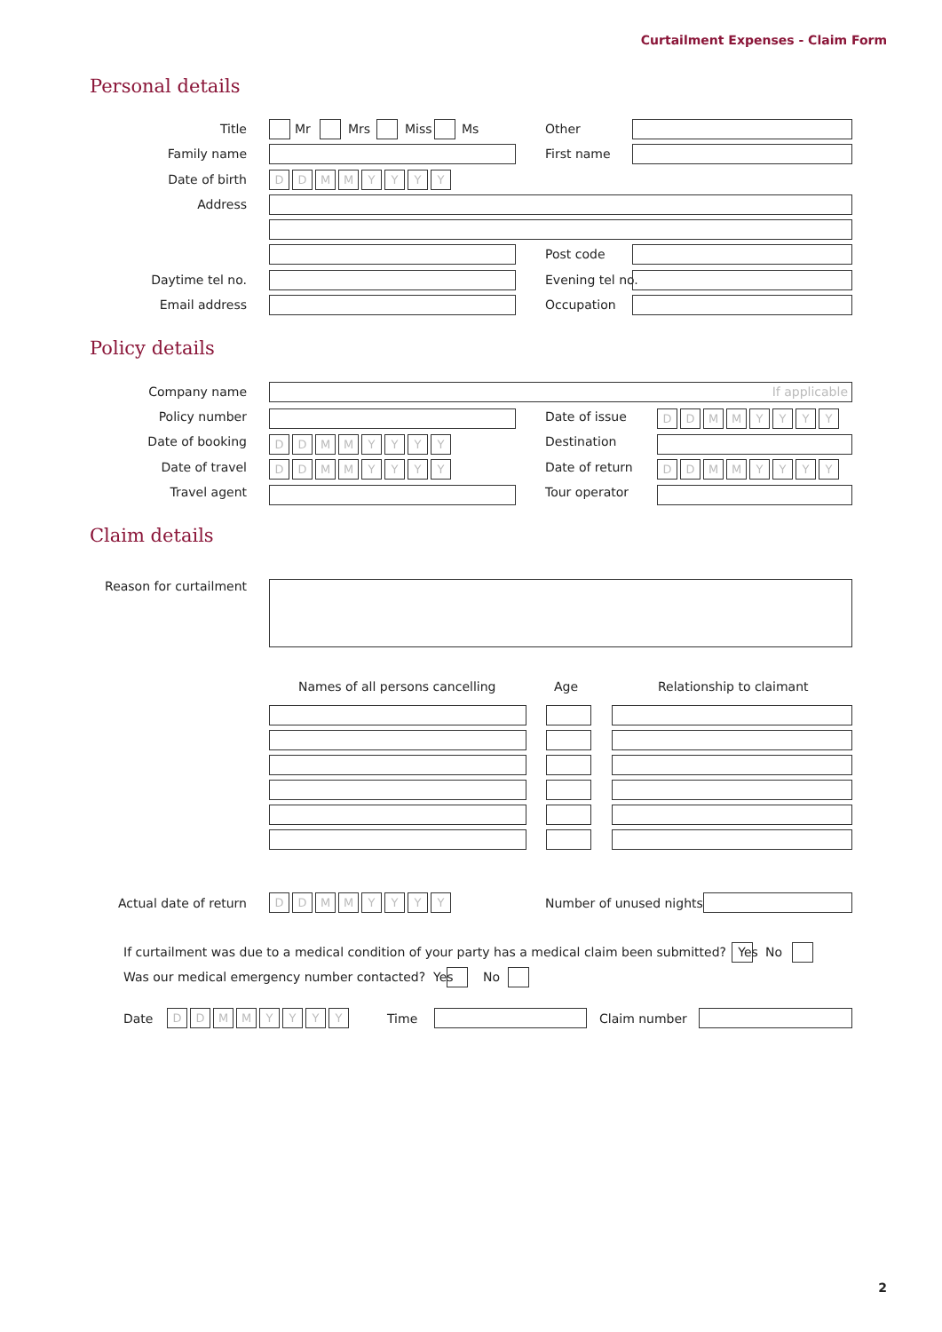Curtailment Expenses - Claim Form
Personal details
Title Mr Mrs Miss Ms Other
Family name First name
Date of birth DDMMYYYY
Address
Post code
Daytime tel no. Evening tel no.
Email address Occupation
Policy details
Company name If applicable
Policy number Date of issue DDMMYYYY
Date of booking DDMMYYYY Destination
Date of travel DDMMYYYY Date of return DDMMYYYY
Travel agent Tour operator
Claim details
Reason for curtailment
Names of all persons cancelling
Age Relationship to claimant
Actual date of return DDMMYYYY Number of unused nights
If curtailment was due to a medical condition of your party has a medical claim been submitted? Yes
No
Was our medical emergency number contacted? Yes
No
Date DDMMYYYY Time Claim number
2